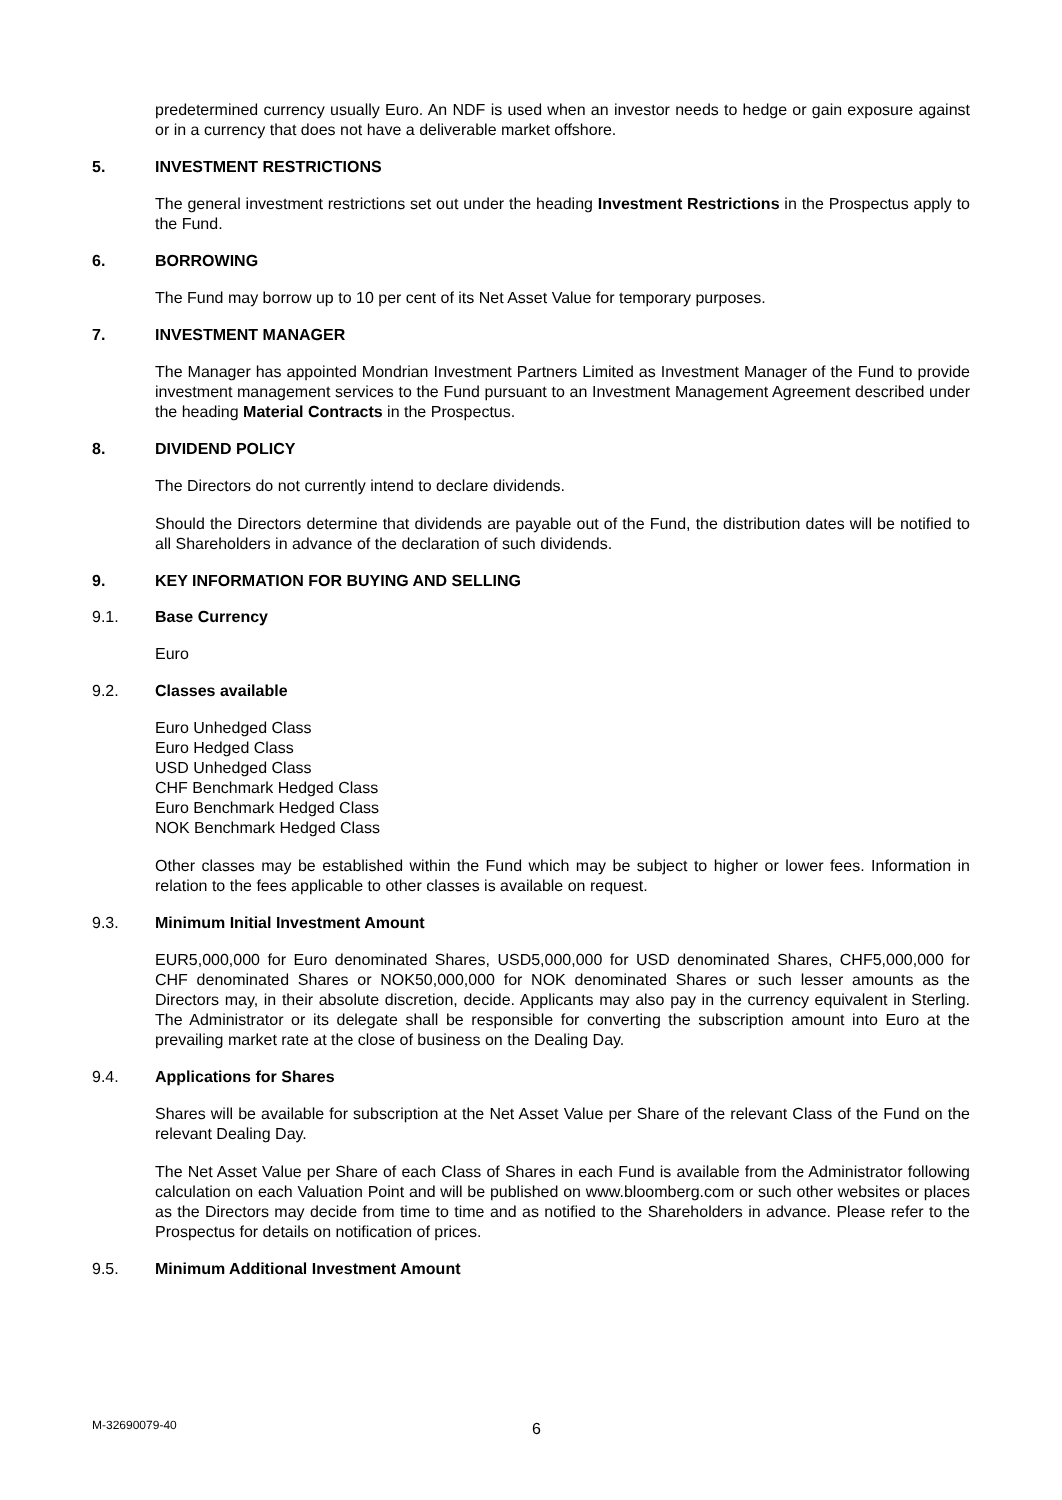predetermined currency usually Euro. An NDF is used when an investor needs to hedge or gain exposure against or in a currency that does not have a deliverable market offshore.
5. INVESTMENT RESTRICTIONS
The general investment restrictions set out under the heading Investment Restrictions in the Prospectus apply to the Fund.
6. BORROWING
The Fund may borrow up to 10 per cent of its Net Asset Value for temporary purposes.
7. INVESTMENT MANAGER
The Manager has appointed Mondrian Investment Partners Limited as Investment Manager of the Fund to provide investment management services to the Fund pursuant to an Investment Management Agreement described under the heading Material Contracts in the Prospectus.
8. DIVIDEND POLICY
The Directors do not currently intend to declare dividends.
Should the Directors determine that dividends are payable out of the Fund, the distribution dates will be notified to all Shareholders in advance of the declaration of such dividends.
9. KEY INFORMATION FOR BUYING AND SELLING
9.1. Base Currency
Euro
9.2. Classes available
Euro Unhedged Class
Euro Hedged Class
USD Unhedged Class
CHF Benchmark Hedged Class
Euro Benchmark Hedged Class
NOK Benchmark Hedged Class
Other classes may be established within the Fund which may be subject to higher or lower fees. Information in relation to the fees applicable to other classes is available on request.
9.3. Minimum Initial Investment Amount
EUR5,000,000 for Euro denominated Shares, USD5,000,000 for USD denominated Shares, CHF5,000,000 for CHF denominated Shares or NOK50,000,000 for NOK denominated Shares or such lesser amounts as the Directors may, in their absolute discretion, decide. Applicants may also pay in the currency equivalent in Sterling. The Administrator or its delegate shall be responsible for converting the subscription amount into Euro at the prevailing market rate at the close of business on the Dealing Day.
9.4. Applications for Shares
Shares will be available for subscription at the Net Asset Value per Share of the relevant Class of the Fund on the relevant Dealing Day.
The Net Asset Value per Share of each Class of Shares in each Fund is available from the Administrator following calculation on each Valuation Point and will be published on www.bloomberg.com or such other websites or places as the Directors may decide from time to time and as notified to the Shareholders in advance. Please refer to the Prospectus for details on notification of prices.
9.5. Minimum Additional Investment Amount
M-32690079-40 6